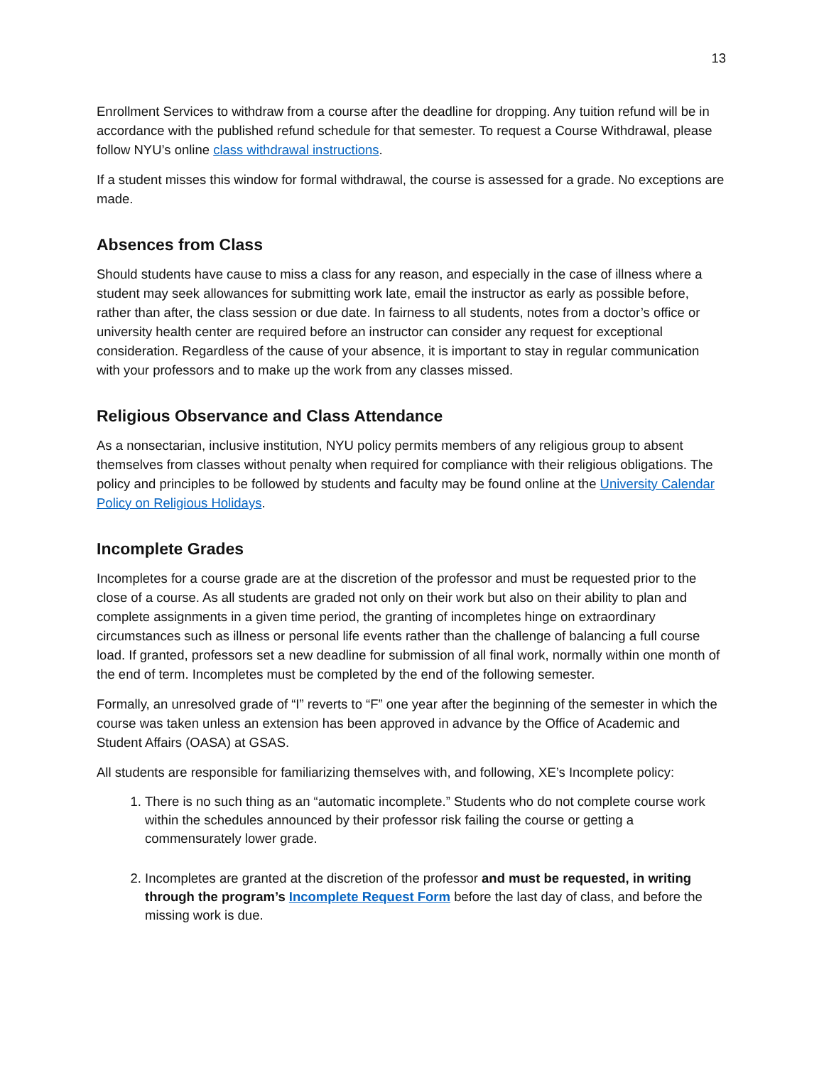13
Enrollment Services to withdraw from a course after the deadline for dropping. Any tuition refund will be in accordance with the published refund schedule for that semester. To request a Course Withdrawal, please follow NYU’s online class withdrawal instructions.
If a student misses this window for formal withdrawal, the course is assessed for a grade. No exceptions are made.
Absences from Class
Should students have cause to miss a class for any reason, and especially in the case of illness where a student may seek allowances for submitting work late, email the instructor as early as possible before, rather than after, the class session or due date. In fairness to all students, notes from a doctor’s office or university health center are required before an instructor can consider any request for exceptional consideration. Regardless of the cause of your absence, it is important to stay in regular communication with your professors and to make up the work from any classes missed.
Religious Observance and Class Attendance
As a nonsectarian, inclusive institution, NYU policy permits members of any religious group to absent themselves from classes without penalty when required for compliance with their religious obligations. The policy and principles to be followed by students and faculty may be found online at the University Calendar Policy on Religious Holidays.
Incomplete Grades
Incompletes for a course grade are at the discretion of the professor and must be requested prior to the close of a course. As all students are graded not only on their work but also on their ability to plan and complete assignments in a given time period, the granting of incompletes hinge on extraordinary circumstances such as illness or personal life events rather than the challenge of balancing a full course load. If granted, professors set a new deadline for submission of all final work, normally within one month of the end of term. Incompletes must be completed by the end of the following semester.
Formally, an unresolved grade of “I” reverts to “F” one year after the beginning of the semester in which the course was taken unless an extension has been approved in advance by the Office of Academic and Student Affairs (OASA) at GSAS.
All students are responsible for familiarizing themselves with, and following, XE’s Incomplete policy:
1. There is no such thing as an “automatic incomplete.” Students who do not complete course work within the schedules announced by their professor risk failing the course or getting a commensurately lower grade.
2. Incompletes are granted at the discretion of the professor and must be requested, in writing through the program’s Incomplete Request Form before the last day of class, and before the missing work is due.